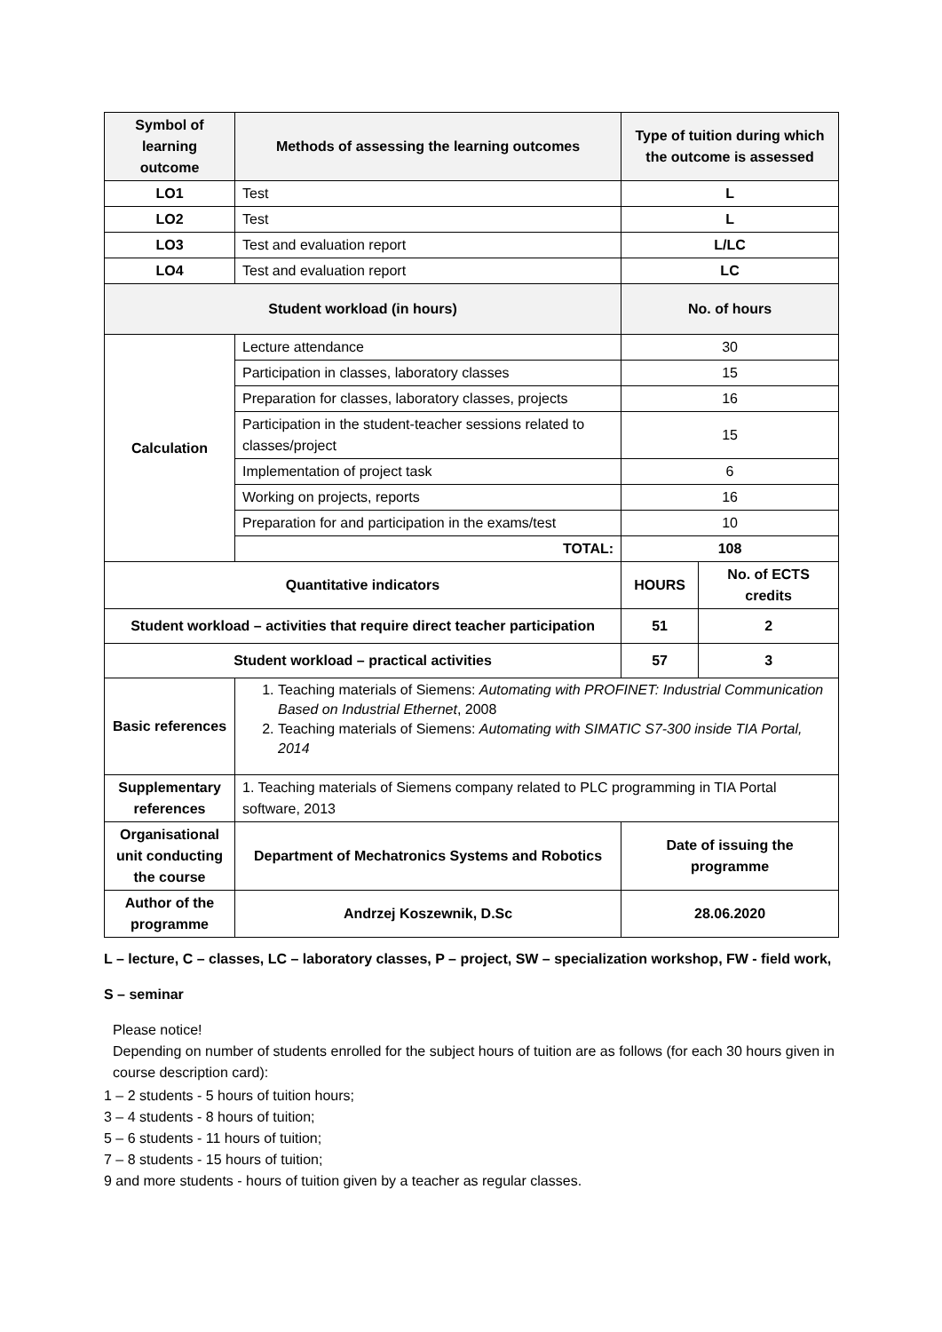| Symbol of learning outcome | Methods of assessing the learning outcomes | Type of tuition during which the outcome is assessed | |
| --- | --- | --- | --- |
| LO1 | Test | L | |
| LO2 | Test | L | |
| LO3 | Test and evaluation report | L/LC | |
| LO4 | Test and evaluation report | LC | |
| Student workload (in hours) | | No. of hours | |
| Calculation | Lecture attendance | 30 | |
| | Participation in classes, laboratory classes | 15 | |
| | Preparation for classes, laboratory classes, projects | 16 | |
| | Participation in the student-teacher sessions related to classes/project | 15 | |
| | Implementation of project task | 6 | |
| | Working on projects, reports | 16 | |
| | Preparation for and participation in the exams/test | 10 | |
| | TOTAL: | 108 | |
| Quantitative indicators | | HOURS | No. of ECTS credits |
| Student workload – activities that require direct teacher participation | | 51 | 2 |
| Student workload – practical activities | | 57 | 3 |
| Basic references | 1. Teaching materials of Siemens: Automating with PROFINET: Industrial Communication Based on Industrial Ethernet , 2008 2. Teaching materials of Siemens: Automating with SIMATIC S7-300 inside TIA Portal, 2014 | | |
| Supplementary references | 1. Teaching materials of Siemens company related to PLC programming in TIA Portal software, 2013 | | |
| Organisational unit conducting the course | Department of Mechatronics Systems and Robotics | Date of issuing the programme | |
| Author of the programme | Andrzej Koszewnik, D.Sc | 28.06.2020 | |
L – lecture, C – classes, LC – laboratory classes, P – project, SW – specialization workshop, FW - field work,
S – seminar
Please notice!
Depending on number of students enrolled for the subject hours of tuition are as follows (for each 30 hours given in course description card):
1 – 2 students - 5 hours of tuition hours;
3 – 4 students - 8 hours of tuition;
5 – 6 students - 11 hours of tuition;
7 – 8 students - 15 hours of tuition;
9 and more students - hours of tuition given by a teacher as regular classes.